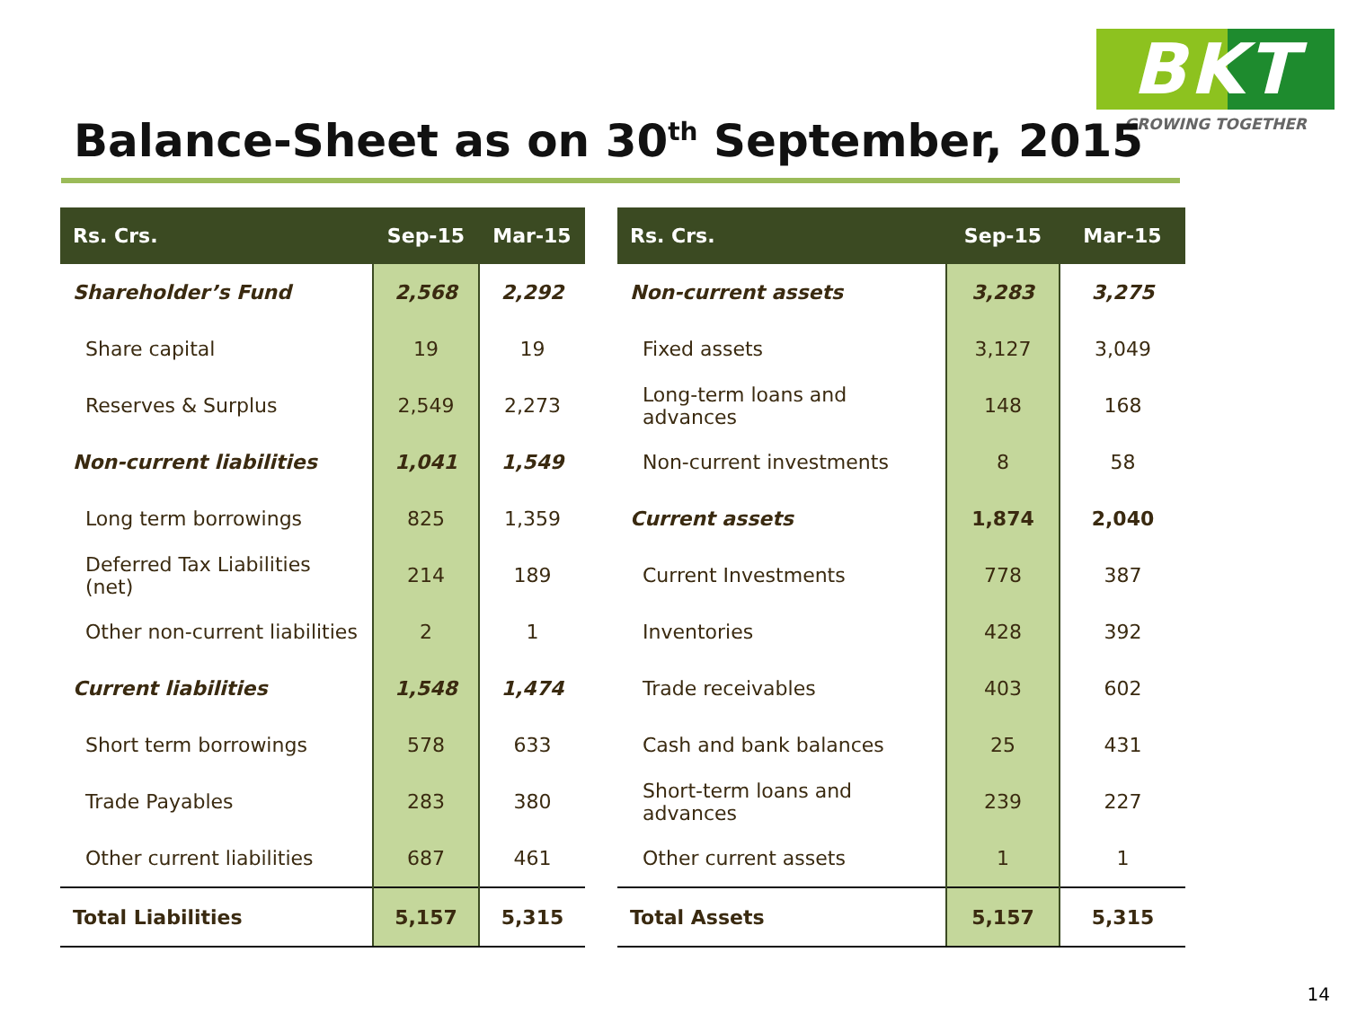BKT
GROWING TOGETHER
Balance-Sheet as on 30<sup>th</sup> September, 2015
| Rs. Crs. | Sep-15 | Mar-15 |
| --- | --- | --- |
| Shareholder’s Fund | 2,568 | 2,292 |
| Share capital | 19 | 19 |
| Reserves & Surplus | 2,549 | 2,273 |
| Non-current liabilities | 1,041 | 1,549 |
| Long term borrowings | 825 | 1,359 |
| Deferred Tax Liabilities (net) | 214 | 189 |
| Other non-current liabilities | 2 | 1 |
| Current liabilities | 1,548 | 1,474 |
| Short term borrowings | 578 | 633 |
| Trade Payables | 283 | 380 |
| Other current liabilities | 687 | 461 |
| Total Liabilities | 5,157 | 5,315 |
| Rs. Crs. | Sep-15 | Mar-15 |
| --- | --- | --- |
| Non-current assets | 3,283 | 3,275 |
| Fixed assets | 3,127 | 3,049 |
| Long-term loans and advances | 148 | 168 |
| Non-current investments | 8 | 58 |
| Current assets | 1,874 | 2,040 |
| Current Investments | 778 | 387 |
| Inventories | 428 | 392 |
| Trade receivables | 403 | 602 |
| Cash and bank balances | 25 | 431 |
| Short-term loans and advances | 239 | 227 |
| Other current assets | 1 | 1 |
| Total Assets | 5,157 | 5,315 |
14